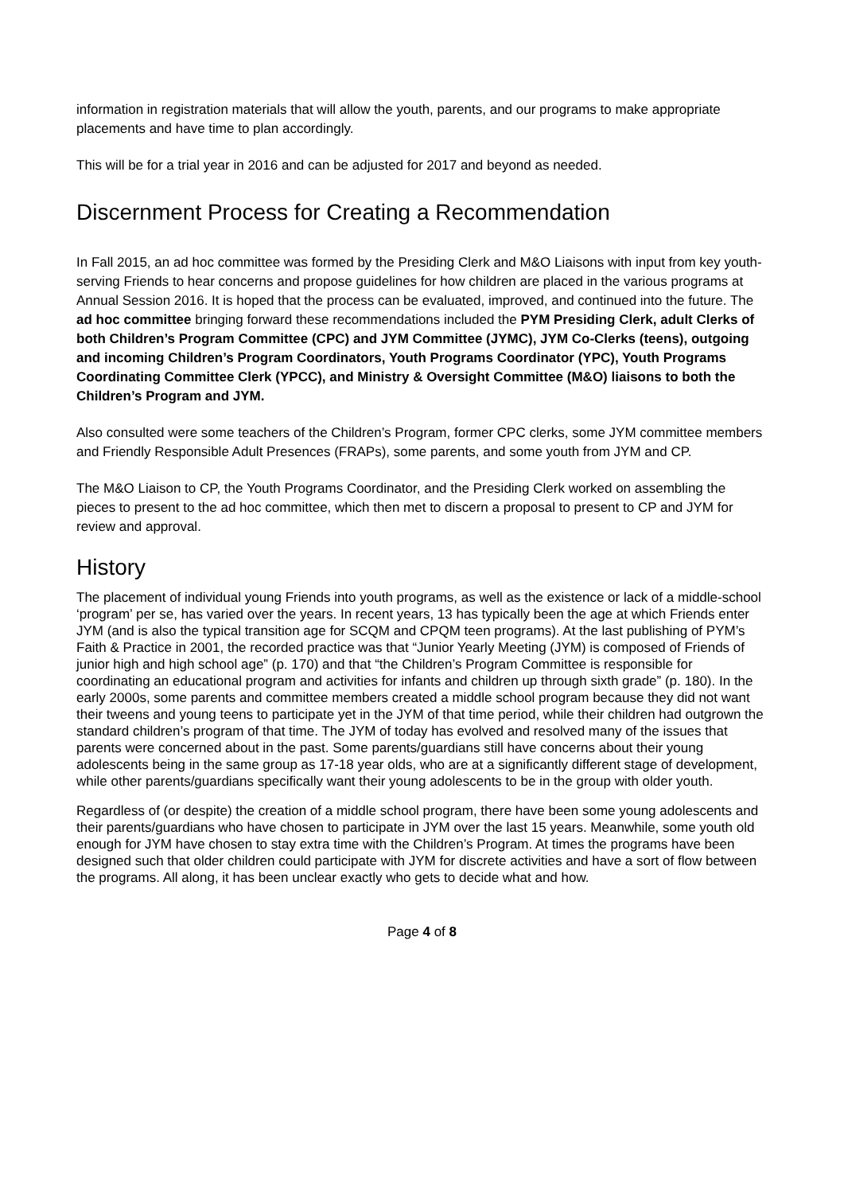information in registration materials that will allow the youth, parents, and our programs to make appropriate placements and have time to plan accordingly.
This will be for a trial year in 2016 and can be adjusted for 2017 and beyond as needed.
Discernment Process for Creating a Recommendation
In Fall 2015, an ad hoc committee was formed by the Presiding Clerk and M&O Liaisons with input from key youth-serving Friends to hear concerns and propose guidelines for how children are placed in the various programs at Annual Session 2016. It is hoped that the process can be evaluated, improved, and continued into the future. The ad hoc committee bringing forward these recommendations included the PYM Presiding Clerk, adult Clerks of both Children’s Program Committee (CPC) and JYM Committee (JYMC), JYM Co-Clerks (teens), outgoing and incoming Children’s Program Coordinators, Youth Programs Coordinator (YPC), Youth Programs Coordinating Committee Clerk (YPCC), and Ministry & Oversight Committee (M&O) liaisons to both the Children’s Program and JYM.
Also consulted were some teachers of the Children’s Program, former CPC clerks, some JYM committee members and Friendly Responsible Adult Presences (FRAPs), some parents, and some youth from JYM and CP.
The M&O Liaison to CP, the Youth Programs Coordinator, and the Presiding Clerk worked on assembling the pieces to present to the ad hoc committee, which then met to discern a proposal to present to CP and JYM for review and approval.
History
The placement of individual young Friends into youth programs, as well as the existence or lack of a middle-school ‘program’ per se, has varied over the years. In recent years, 13 has typically been the age at which Friends enter JYM (and is also the typical transition age for SCQM and CPQM teen programs). At the last publishing of PYM’s Faith & Practice in 2001, the recorded practice was that “Junior Yearly Meeting (JYM) is composed of Friends of junior high and high school age” (p. 170) and that “the Children’s Program Committee is responsible for coordinating an educational program and activities for infants and children up through sixth grade” (p. 180). In the early 2000s, some parents and committee members created a middle school program because they did not want their tweens and young teens to participate yet in the JYM of that time period, while their children had outgrown the standard children’s program of that time. The JYM of today has evolved and resolved many of the issues that parents were concerned about in the past. Some parents/guardians still have concerns about their young adolescents being in the same group as 17-18 year olds, who are at a significantly different stage of development, while other parents/guardians specifically want their young adolescents to be in the group with older youth.
Regardless of (or despite) the creation of a middle school program, there have been some young adolescents and their parents/guardians who have chosen to participate in JYM over the last 15 years. Meanwhile, some youth old enough for JYM have chosen to stay extra time with the Children’s Program. At times the programs have been designed such that older children could participate with JYM for discrete activities and have a sort of flow between the programs. All along, it has been unclear exactly who gets to decide what and how.
Page 4 of 8